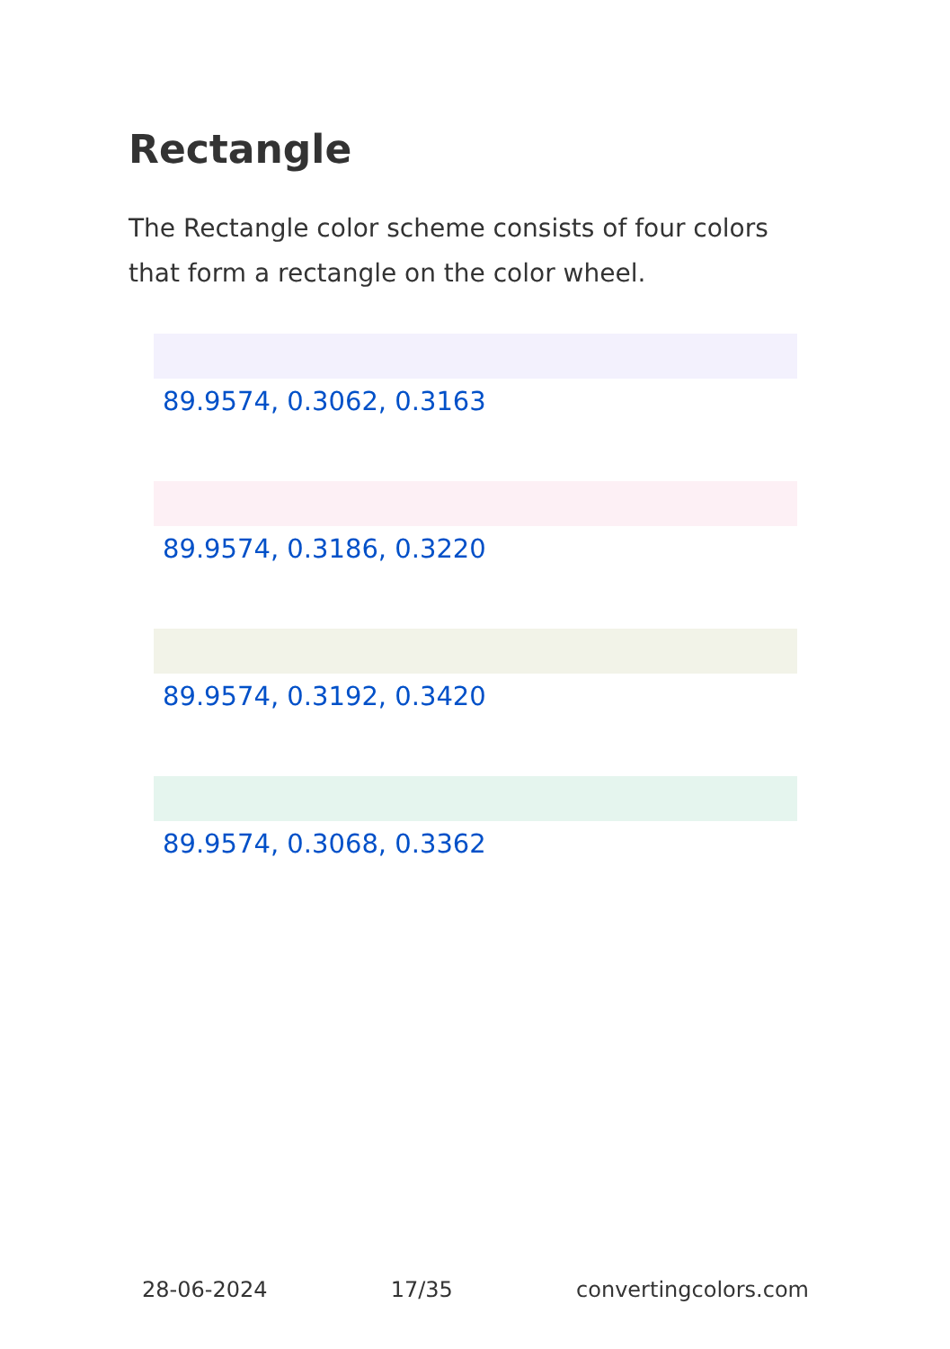Rectangle
The Rectangle color scheme consists of four colors that form a rectangle on the color wheel.
89.9574, 0.3062, 0.3163
89.9574, 0.3186, 0.3220
89.9574, 0.3192, 0.3420
89.9574, 0.3068, 0.3362
28-06-2024 17/35 convertingcolors.com